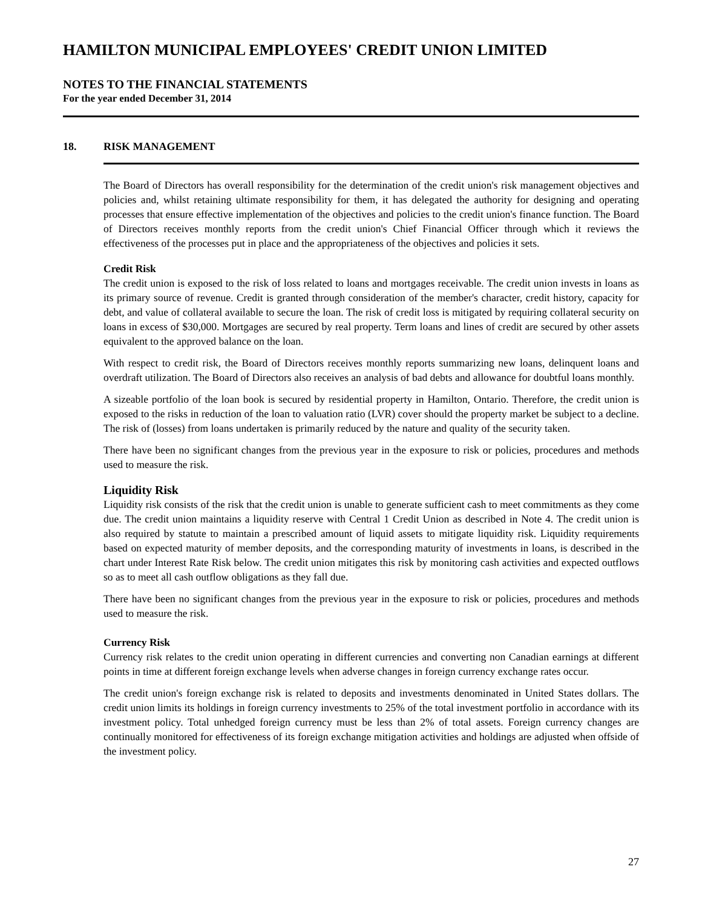HAMILTON MUNICIPAL EMPLOYEES' CREDIT UNION LIMITED
NOTES TO THE FINANCIAL STATEMENTS
For the year ended December 31, 2014
18. RISK MANAGEMENT
The Board of Directors has overall responsibility for the determination of the credit union's risk management objectives and policies and, whilst retaining ultimate responsibility for them, it has delegated the authority for designing and operating processes that ensure effective implementation of the objectives and policies to the credit union's finance function. The Board of Directors receives monthly reports from the credit union's Chief Financial Officer through which it reviews the effectiveness of the processes put in place and the appropriateness of the objectives and policies it sets.
Credit Risk
The credit union is exposed to the risk of loss related to loans and mortgages receivable. The credit union invests in loans as its primary source of revenue. Credit is granted through consideration of the member's character, credit history, capacity for debt, and value of collateral available to secure the loan. The risk of credit loss is mitigated by requiring collateral security on loans in excess of $30,000. Mortgages are secured by real property. Term loans and lines of credit are secured by other assets equivalent to the approved balance on the loan.
With respect to credit risk, the Board of Directors receives monthly reports summarizing new loans, delinquent loans and overdraft utilization. The Board of Directors also receives an analysis of bad debts and allowance for doubtful loans monthly.
A sizeable portfolio of the loan book is secured by residential property in Hamilton, Ontario. Therefore, the credit union is exposed to the risks in reduction of the loan to valuation ratio (LVR) cover should the property market be subject to a decline. The risk of (losses) from loans undertaken is primarily reduced by the nature and quality of the security taken.
There have been no significant changes from the previous year in the exposure to risk or policies, procedures and methods used to measure the risk.
Liquidity Risk
Liquidity risk consists of the risk that the credit union is unable to generate sufficient cash to meet commitments as they come due. The credit union maintains a liquidity reserve with Central 1 Credit Union as described in Note 4. The credit union is also required by statute to maintain a prescribed amount of liquid assets to mitigate liquidity risk. Liquidity requirements based on expected maturity of member deposits, and the corresponding maturity of investments in loans, is described in the chart under Interest Rate Risk below. The credit union mitigates this risk by monitoring cash activities and expected outflows so as to meet all cash outflow obligations as they fall due.
There have been no significant changes from the previous year in the exposure to risk or policies, procedures and methods used to measure the risk.
Currency Risk
Currency risk relates to the credit union operating in different currencies and converting non Canadian earnings at different points in time at different foreign exchange levels when adverse changes in foreign currency exchange rates occur.
The credit union's foreign exchange risk is related to deposits and investments denominated in United States dollars. The credit union limits its holdings in foreign currency investments to 25% of the total investment portfolio in accordance with its investment policy. Total unhedged foreign currency must be less than 2% of total assets. Foreign currency changes are continually monitored for effectiveness of its foreign exchange mitigation activities and holdings are adjusted when offside of the investment policy.
27